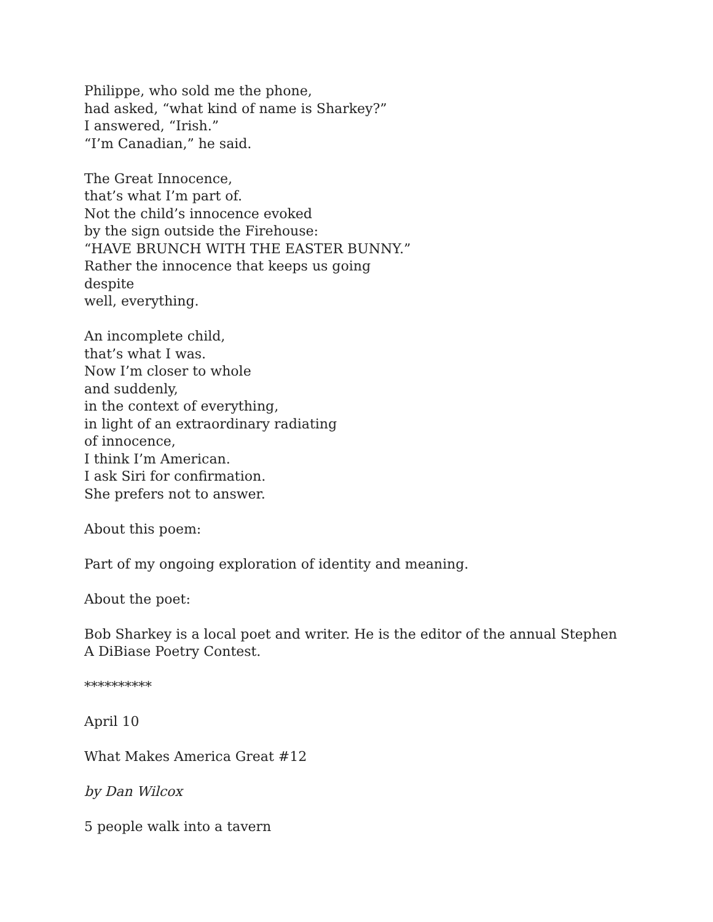Philippe, who sold me the phone,
had asked, “what kind of name is Sharkey?”
I answered, “Irish.”
“I’m Canadian,” he said.
The Great Innocence,
that’s what I’m part of.
Not the child’s innocence evoked
by the sign outside the Firehouse:
“HAVE BRUNCH WITH THE EASTER BUNNY.”
Rather the innocence that keeps us going
despite
well, everything.
An incomplete child,
that’s what I was.
Now I’m closer to whole
and suddenly,
in the context of everything,
in light of an extraordinary radiating
of innocence,
I think I’m American.
I ask Siri for confirmation.
She prefers not to answer.
About this poem:
Part of my ongoing exploration of identity and meaning.
About the poet:
Bob Sharkey is a local poet and writer. He is the editor of the annual Stephen A DiBiase Poetry Contest.
**********
April 10
What Makes America Great #12
by Dan Wilcox
5 people walk into a tavern